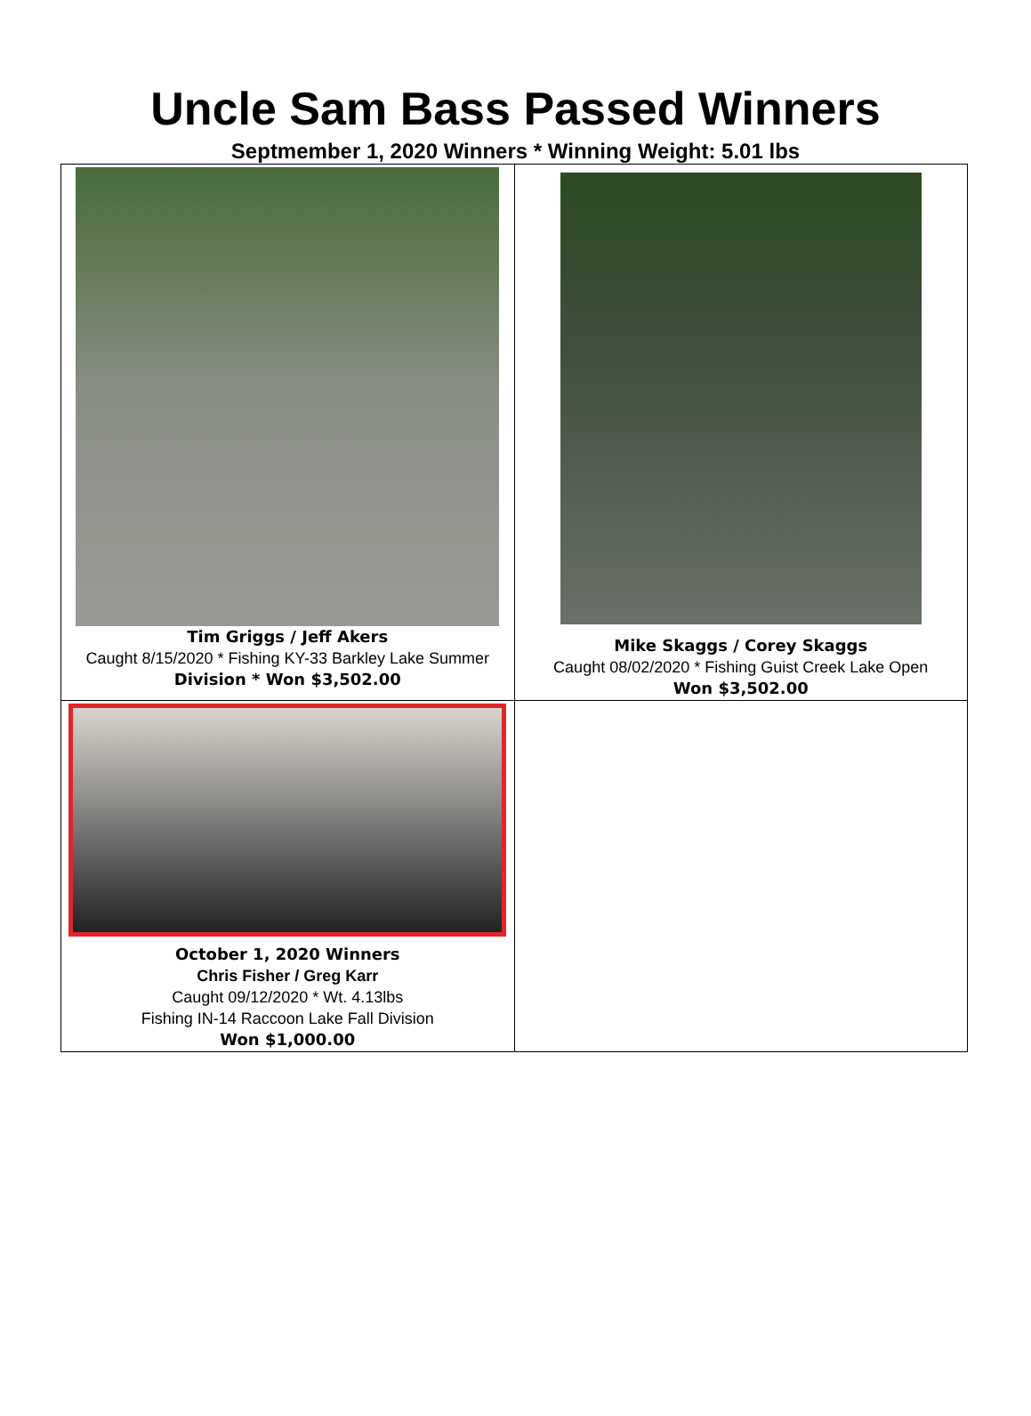Uncle Sam Bass Passed Winners
Septmember 1, 2020 Winners * Winning Weight: 5.01 lbs
| Tim Griggs / Jeff Akers Caught 8/15/2020 * Fishing KY-33 Barkley Lake Summer Division * Won $3,502.00 | Mike Skaggs / Corey Skaggs Caught 08/02/2020 * Fishing Guist Creek Lake Open Won $3,502.00 |
| October 1, 2020 Winners Chris Fisher / Greg Karr Caught 09/12/2020 * Wt. 4.13lbs Fishing IN-14 Raccoon Lake Fall Division Won $1,000.00 | |